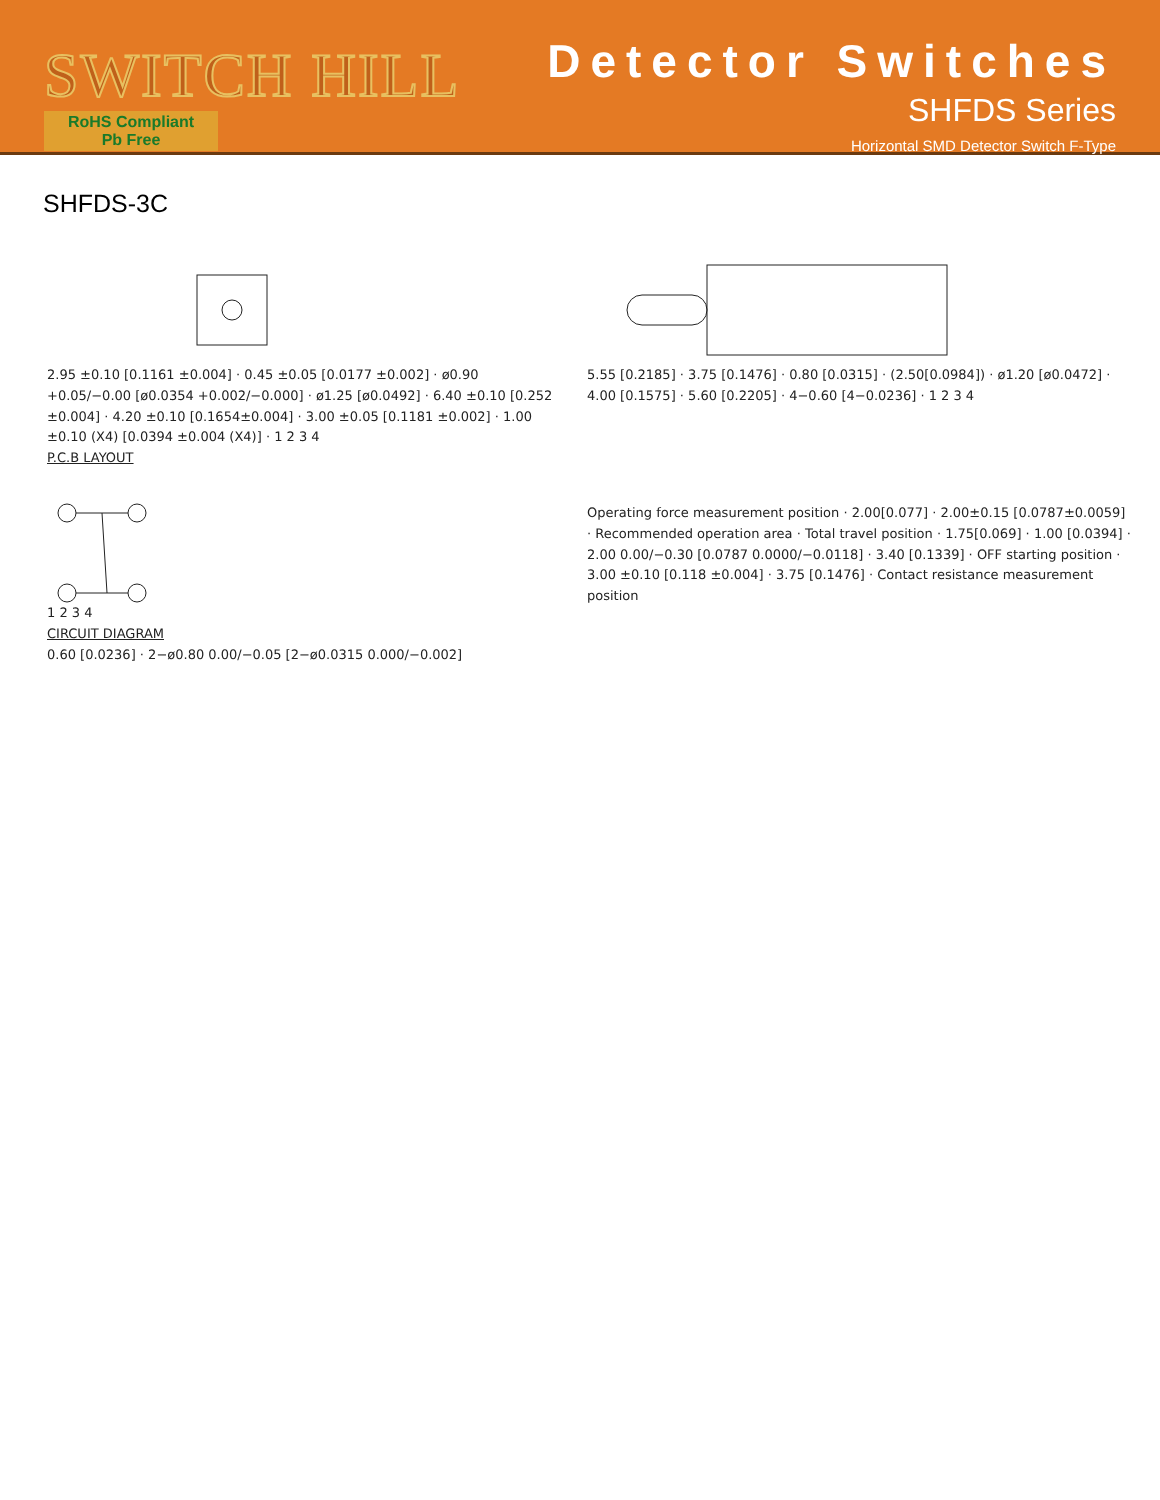SWITCH HILL
RoHS Compliant
Pb Free
Detector Switches
SHFDS Series
Horizontal SMD Detector Switch F-Type
SHFDS-3C
2.95 ±0.10 [0.1161 ±0.004] · 0.45 ±0.05 [0.0177 ±0.002] · ø0.90 +0.05/−0.00 [ø0.0354 +0.002/−0.000] · ø1.25 [ø0.0492] · 6.40 ±0.10 [0.252 ±0.004] · 4.20 ±0.10 [0.1654±0.004] · 3.00 ±0.05 [0.1181 ±0.002] · 1.00 ±0.10 (X4) [0.0394 ±0.004 (X4)] · 1 2 3 4
P.C.B LAYOUT
5.55 [0.2185] · 3.75 [0.1476] · 0.80 [0.0315] · (2.50[0.0984]) · ø1.20 [ø0.0472] · 4.00 [0.1575] · 5.60 [0.2205] · 4−0.60 [4−0.0236] · 1 2 3 4
1 2 3 4
CIRCUIT DIAGRAM
0.60 [0.0236] · 2−ø0.80 0.00/−0.05 [2−ø0.0315 0.000/−0.002]
Operating force measurement position · 2.00[0.077] · 2.00±0.15 [0.0787±0.0059] · Recommended operation area · Total travel position · 1.75[0.069] · 1.00 [0.0394] · 2.00 0.00/−0.30 [0.0787 0.0000/−0.0118] · 3.40 [0.1339] · OFF starting position · 3.00 ±0.10 [0.118 ±0.004] · 3.75 [0.1476] · Contact resistance measurement position